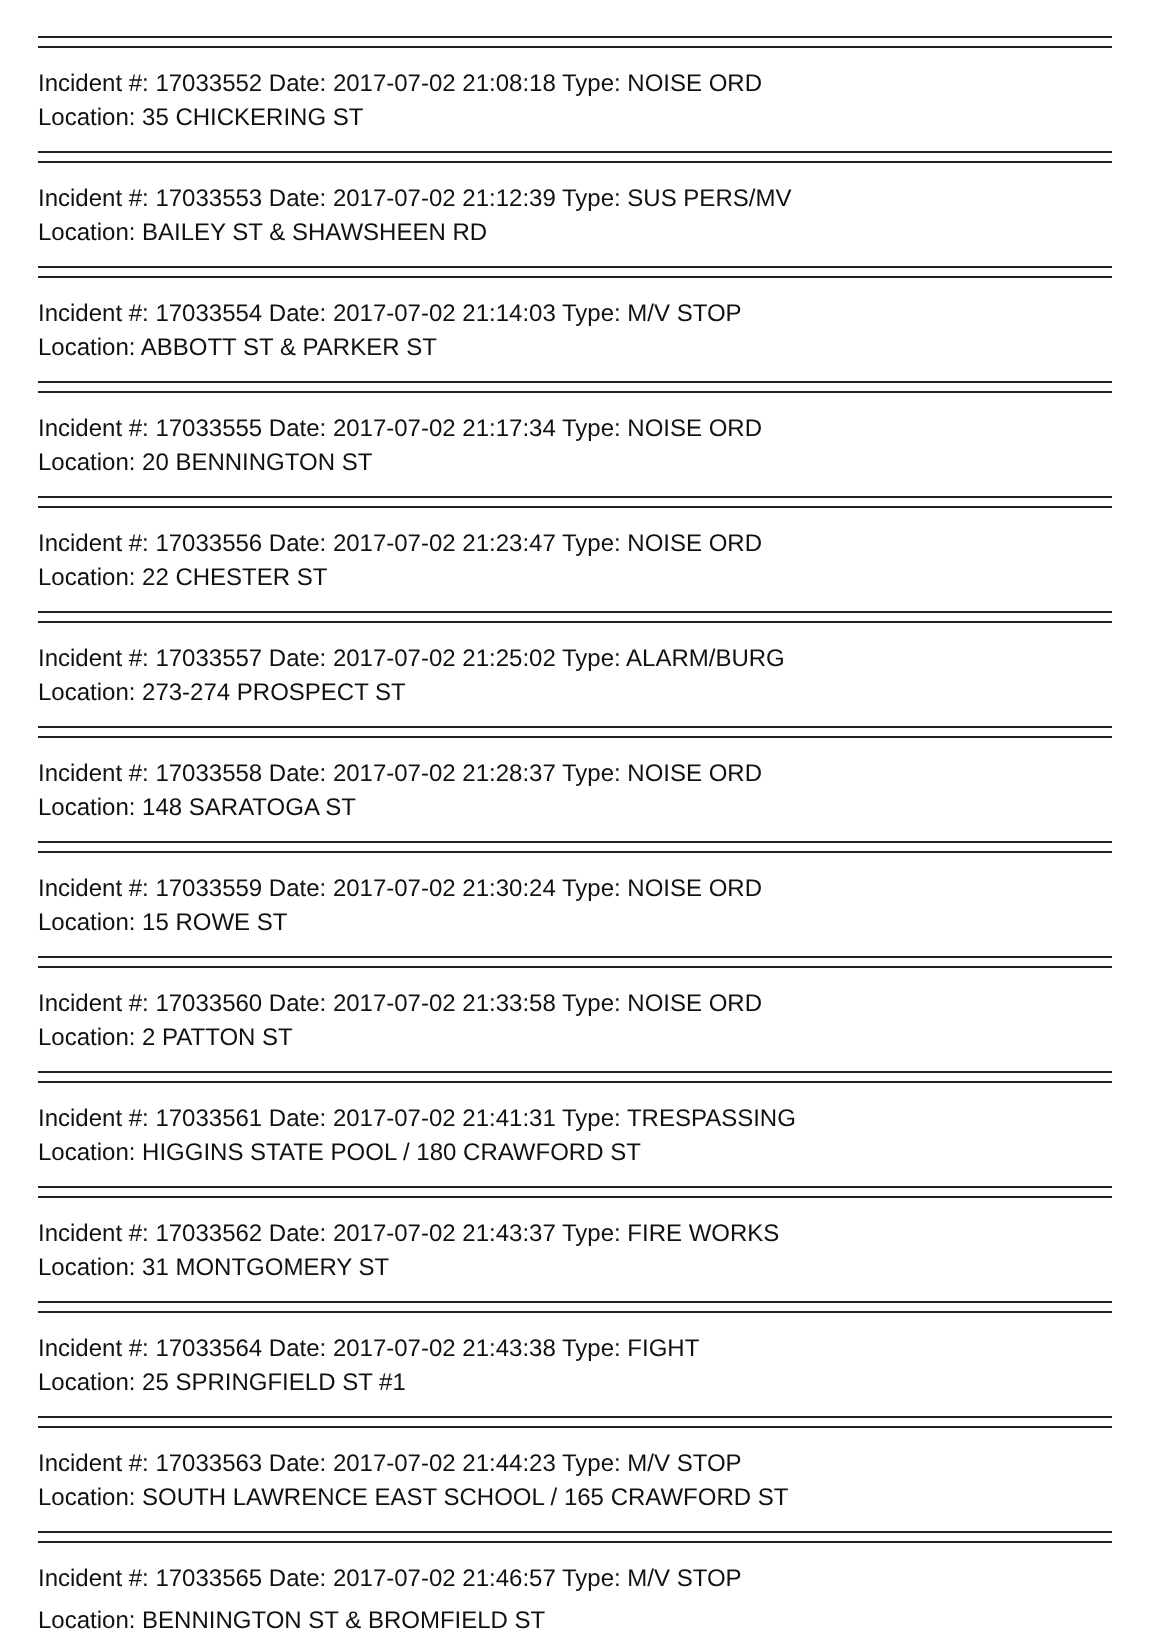Incident #: 17033552 Date: 2017-07-02 21:08:18 Type: NOISE ORD
Location: 35 CHICKERING ST
Incident #: 17033553 Date: 2017-07-02 21:12:39 Type: SUS PERS/MV
Location: BAILEY ST & SHAWSHEEN RD
Incident #: 17033554 Date: 2017-07-02 21:14:03 Type: M/V STOP
Location: ABBOTT ST & PARKER ST
Incident #: 17033555 Date: 2017-07-02 21:17:34 Type: NOISE ORD
Location: 20 BENNINGTON ST
Incident #: 17033556 Date: 2017-07-02 21:23:47 Type: NOISE ORD
Location: 22 CHESTER ST
Incident #: 17033557 Date: 2017-07-02 21:25:02 Type: ALARM/BURG
Location: 273-274 PROSPECT ST
Incident #: 17033558 Date: 2017-07-02 21:28:37 Type: NOISE ORD
Location: 148 SARATOGA ST
Incident #: 17033559 Date: 2017-07-02 21:30:24 Type: NOISE ORD
Location: 15 ROWE ST
Incident #: 17033560 Date: 2017-07-02 21:33:58 Type: NOISE ORD
Location: 2 PATTON ST
Incident #: 17033561 Date: 2017-07-02 21:41:31 Type: TRESPASSING
Location: HIGGINS STATE POOL / 180 CRAWFORD ST
Incident #: 17033562 Date: 2017-07-02 21:43:37 Type: FIRE WORKS
Location: 31 MONTGOMERY ST
Incident #: 17033564 Date: 2017-07-02 21:43:38 Type: FIGHT
Location: 25 SPRINGFIELD ST #1
Incident #: 17033563 Date: 2017-07-02 21:44:23 Type: M/V STOP
Location: SOUTH LAWRENCE EAST SCHOOL / 165 CRAWFORD ST
Incident #: 17033565 Date: 2017-07-02 21:46:57 Type: M/V STOP
Location: BENNINGTON ST & BROMFIELD ST